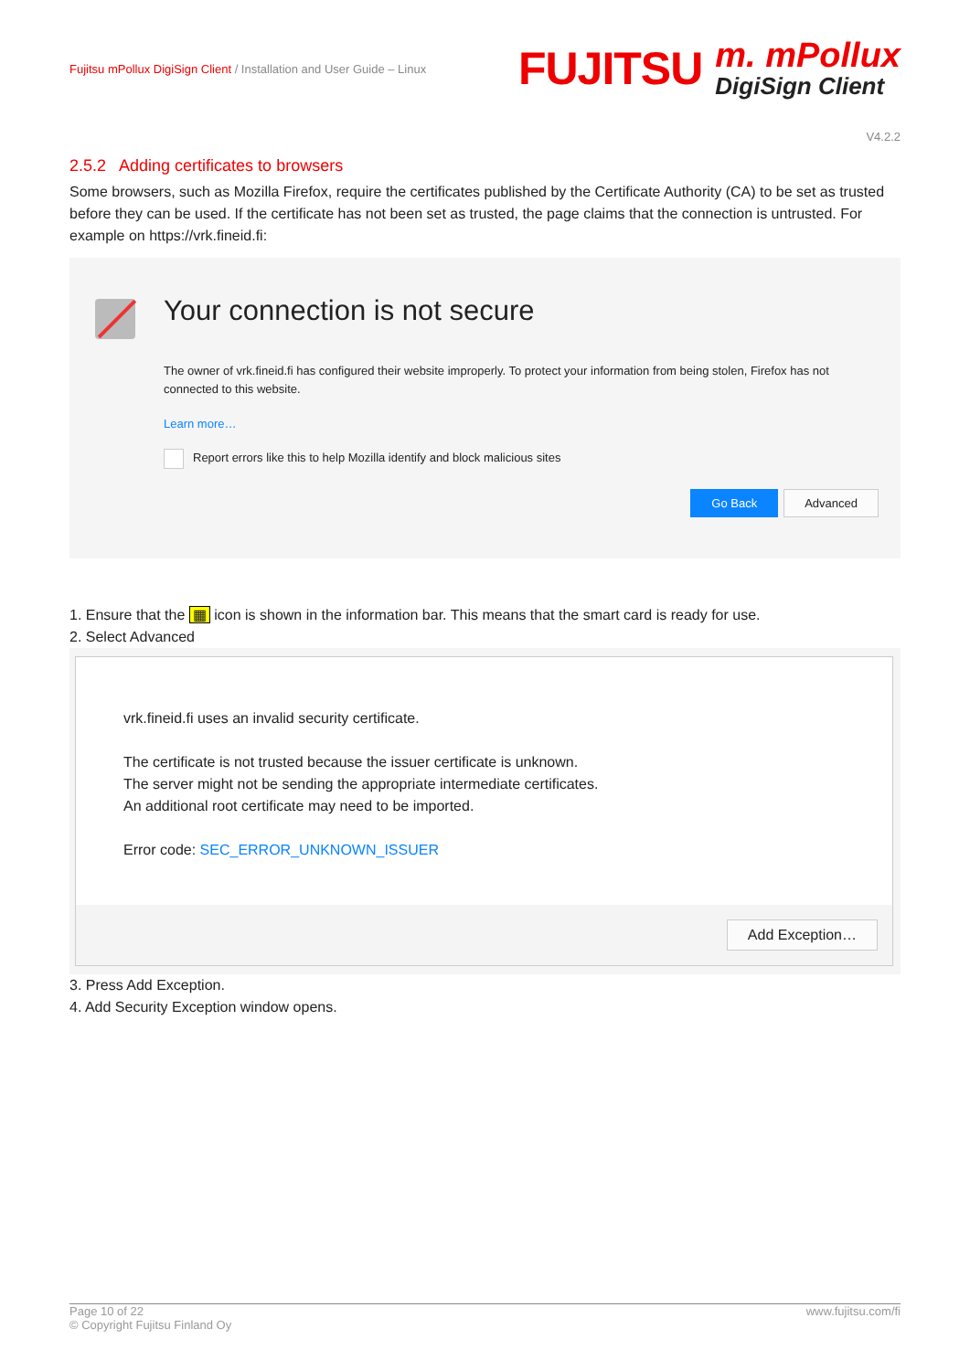Fujitsu mPollux DigiSign Client / Installation and User Guide – Linux
FUJITSU
m. mPollux
DigiSign Client
V4.2.2
2.5.2 Adding certificates to browsers
Some browsers, such as Mozilla Firefox, require the certificates published by the Certificate Authority (CA) to be set as trusted before they can be used. If the certificate has not been set as trusted, the page claims that the connection is untrusted. For example on https://vrk.fineid.fi:
Your connection is not secure
The owner of vrk.fineid.fi has configured their website improperly. To protect your information from being stolen, Firefox has not connected to this website.
Learn more…
Report errors like this to help Mozilla identify and block malicious sites
Go Back Advanced
1. Ensure that the ▦ icon is shown in the information bar. This means that the smart card is ready for use.
2. Select Advanced
vrk.fineid.fi uses an invalid security certificate.
The certificate is not trusted because the issuer certificate is unknown.
The server might not be sending the appropriate intermediate certificates.
An additional root certificate may need to be imported.
Error code: SEC_ERROR_UNKNOWN_ISSUER
Add Exception…
3. Press Add Exception.
4. Add Security Exception window opens.
Page 10 of 22
© Copyright Fujitsu Finland Oy
www.fujitsu.com/fi